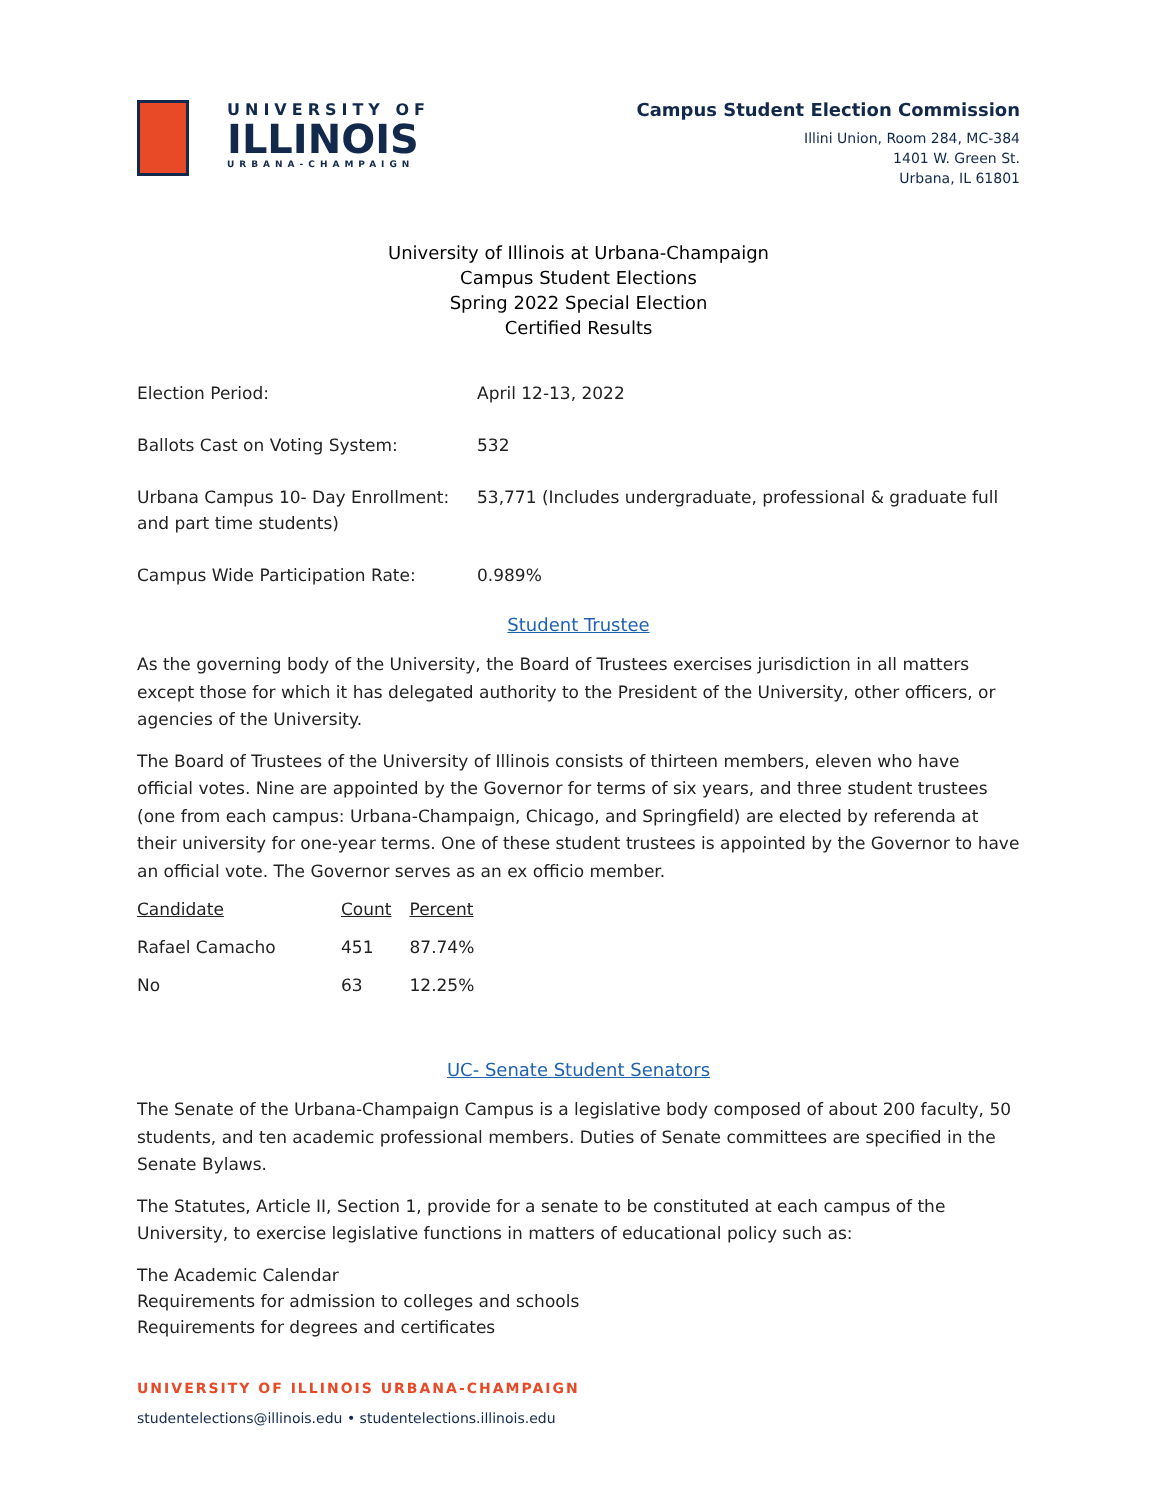UNIVERSITY OF
ILLINOIS
URBANA-CHAMPAIGN
Campus Student Election Commission
Illini Union, Room 284, MC-384
1401 W. Green St.
Urbana, IL 61801
University of Illinois at Urbana-Champaign
Campus Student Elections
Spring 2022 Special Election
Certified Results
| Election Period: | April 12-13, 2022 |
| Ballots Cast on Voting System: | 532 |
| Urbana Campus 10- Day Enrollment: and part time students) | 53,771 (Includes undergraduate, professional & graduate full |
| Campus Wide Participation Rate: | 0.989% |
Student Trustee
As the governing body of the University, the Board of Trustees exercises jurisdiction in all matters except those for which it has delegated authority to the President of the University, other officers, or agencies of the University.
The Board of Trustees of the University of Illinois consists of thirteen members, eleven who have official votes. Nine are appointed by the Governor for terms of six years, and three student trustees (one from each campus: Urbana-Champaign, Chicago, and Springfield) are elected by referenda at their university for one-year terms. One of these student trustees is appointed by the Governor to have an official vote. The Governor serves as an ex officio member.
| Candidate | Count | Percent |
| Rafael Camacho | 451 | 87.74% |
| No | 63 | 12.25% |
UC- Senate Student Senators
The Senate of the Urbana-Champaign Campus is a legislative body composed of about 200 faculty, 50 students, and ten academic professional members. Duties of Senate committees are specified in the Senate Bylaws.
The Statutes, Article II, Section 1, provide for a senate to be constituted at each campus of the University, to exercise legislative functions in matters of educational policy such as:
The Academic Calendar
Requirements for admission to colleges and schools
Requirements for degrees and certificates
UNIVERSITY OF ILLINOIS URBANA-CHAMPAIGN
studentelections@illinois.edu • studentelections.illinois.edu